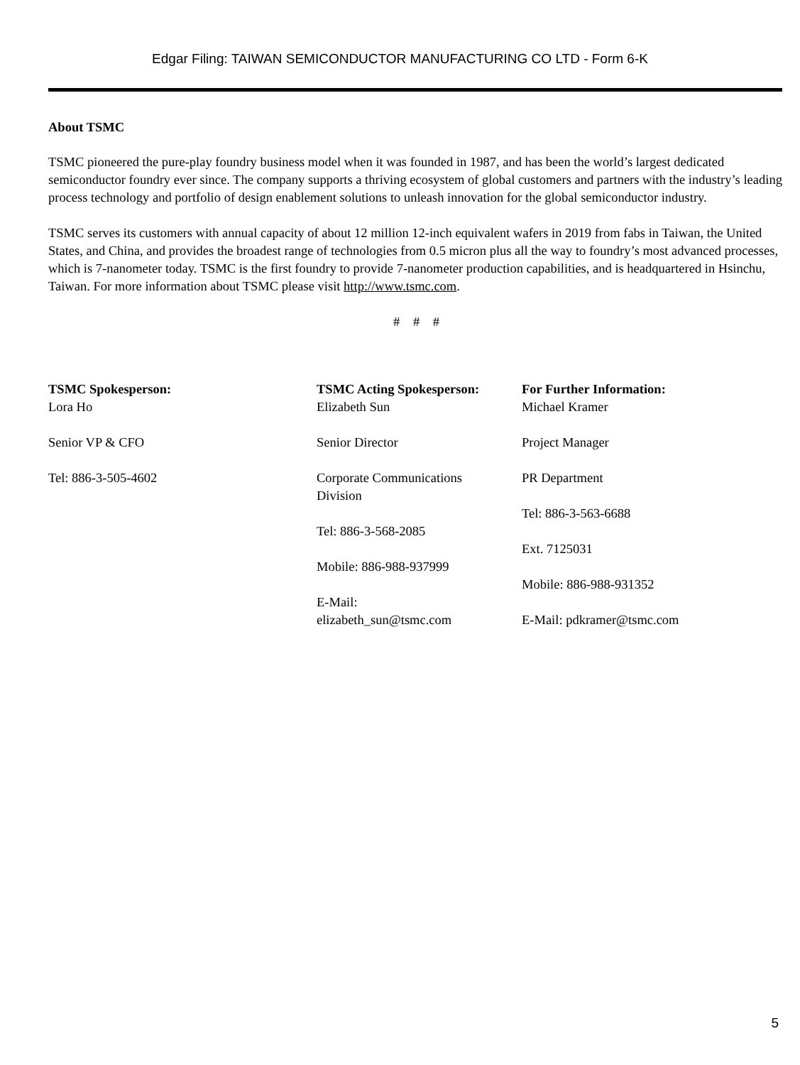Edgar Filing: TAIWAN SEMICONDUCTOR MANUFACTURING CO LTD - Form 6-K
About TSMC
TSMC pioneered the pure-play foundry business model when it was founded in 1987, and has been the world’s largest dedicated semiconductor foundry ever since. The company supports a thriving ecosystem of global customers and partners with the industry’s leading process technology and portfolio of design enablement solutions to unleash innovation for the global semiconductor industry.
TSMC serves its customers with annual capacity of about 12 million 12-inch equivalent wafers in 2019 from fabs in Taiwan, the United States, and China, and provides the broadest range of technologies from 0.5 micron plus all the way to foundry’s most advanced processes, which is 7-nanometer today. TSMC is the first foundry to provide 7-nanometer production capabilities, and is headquartered in Hsinchu, Taiwan. For more information about TSMC please visit http://www.tsmc.com.
# # #
TSMC Spokesperson:
Lora Ho
Senior VP & CFO
Tel: 886-3-505-4602
TSMC Acting Spokesperson:
Elizabeth Sun
Senior Director
Corporate Communications
Division
Tel: 886-3-568-2085
Mobile: 886-988-937999
E-Mail:
elizabeth_sun@tsmc.com
For Further Information:
Michael Kramer
Project Manager
PR Department
Tel: 886-3-563-6688
Ext. 7125031
Mobile: 886-988-931352
E-Mail: pdkramer@tsmc.com
5